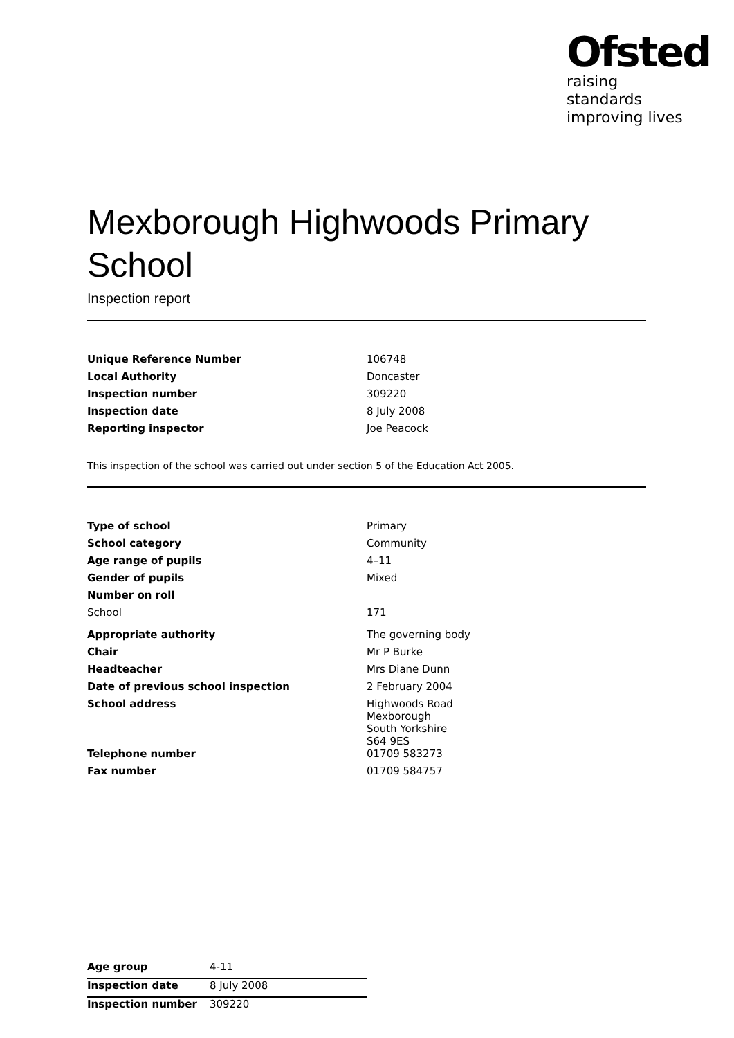Ofsted
raising standards
improving lives
Mexborough Highwoods Primary School
Inspection report
| Unique Reference Number | 106748 |
| Local Authority | Doncaster |
| Inspection number | 309220 |
| Inspection date | 8 July 2008 |
| Reporting inspector | Joe Peacock |
This inspection of the school was carried out under section 5 of the Education Act 2005.
| Type of school | Primary |
| School category | Community |
| Age range of pupils | 4–11 |
| Gender of pupils | Mixed |
| Number on roll | |
| School | 171 |
| Appropriate authority | The governing body |
| Chair | Mr P Burke |
| Headteacher | Mrs Diane Dunn |
| Date of previous school inspection | 2 February 2004 |
| School address | Highwoods Road Mexborough South Yorkshire S64 9ES |
| Telephone number | 01709 583273 |
| Fax number | 01709 584757 |
| Age group | 4-11 |
| Inspection date | 8 July 2008 |
| Inspection number | 309220 |